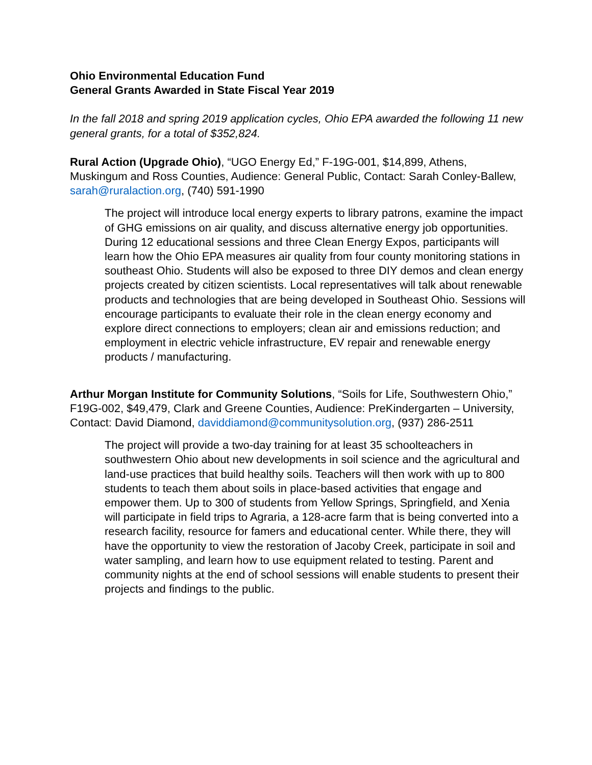Ohio Environmental Education Fund
General Grants Awarded in State Fiscal Year 2019
In the fall 2018 and spring 2019 application cycles, Ohio EPA awarded the following 11 new general grants, for a total of $352,824.
Rural Action (Upgrade Ohio), “UGO Energy Ed,” F-19G-001, $14,899, Athens, Muskingum and Ross Counties, Audience: General Public, Contact: Sarah Conley-Ballew, sarah@ruralaction.org, (740) 591-1990
The project will introduce local energy experts to library patrons, examine the impact of GHG emissions on air quality, and discuss alternative energy job opportunities. During 12 educational sessions and three Clean Energy Expos, participants will learn how the Ohio EPA measures air quality from four county monitoring stations in southeast Ohio. Students will also be exposed to three DIY demos and clean energy projects created by citizen scientists. Local representatives will talk about renewable products and technologies that are being developed in Southeast Ohio. Sessions will encourage participants to evaluate their role in the clean energy economy and explore direct connections to employers; clean air and emissions reduction; and employment in electric vehicle infrastructure, EV repair and renewable energy products / manufacturing.
Arthur Morgan Institute for Community Solutions, “Soils for Life, Southwestern Ohio,” F19G-002, $49,479, Clark and Greene Counties, Audience: PreKindergarten – University, Contact: David Diamond, daviddiamond@communitysolution.org, (937) 286-2511
The project will provide a two-day training for at least 35 schoolteachers in southwestern Ohio about new developments in soil science and the agricultural and land-use practices that build healthy soils. Teachers will then work with up to 800 students to teach them about soils in place-based activities that engage and empower them. Up to 300 of students from Yellow Springs, Springfield, and Xenia will participate in field trips to Agraria, a 128-acre farm that is being converted into a research facility, resource for famers and educational center. While there, they will have the opportunity to view the restoration of Jacoby Creek, participate in soil and water sampling, and learn how to use equipment related to testing. Parent and community nights at the end of school sessions will enable students to present their projects and findings to the public.